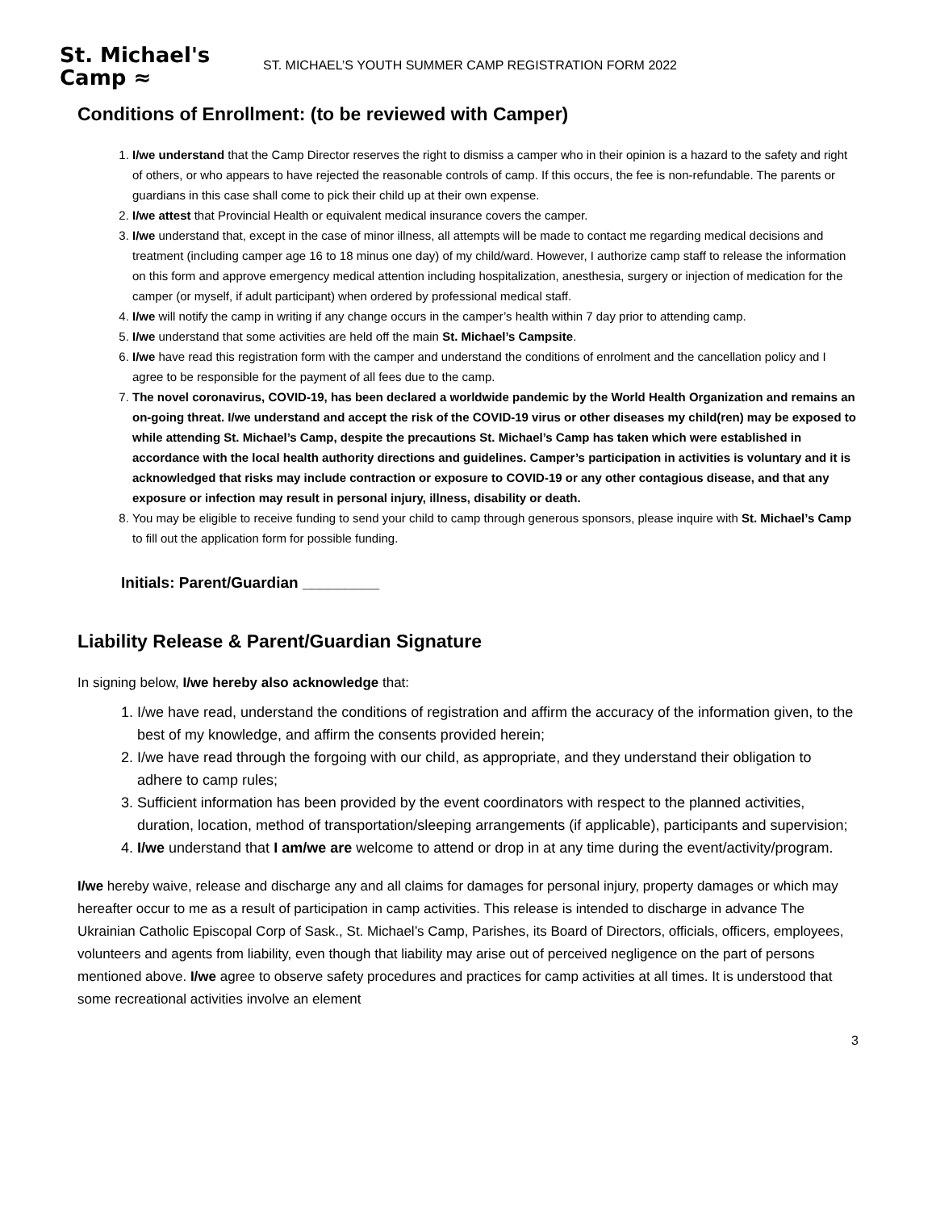St. Michael's
Camp ≈
ST. MICHAEL’S YOUTH SUMMER CAMP REGISTRATION FORM 2022
Conditions of Enrollment: (to be reviewed with Camper)
1. I/we understand that the Camp Director reserves the right to dismiss a camper who in their opinion is a hazard to the safety and right of others, or who appears to have rejected the reasonable controls of camp. If this occurs, the fee is non-refundable. The parents or guardians in this case shall come to pick their child up at their own expense.
2. I/we attest that Provincial Health or equivalent medical insurance covers the camper.
3. I/we understand that, except in the case of minor illness, all attempts will be made to contact me regarding medical decisions and treatment (including camper age 16 to 18 minus one day) of my child/ward. However, I authorize camp staff to release the information on this form and approve emergency medical attention including hospitalization, anesthesia, surgery or injection of medication for the camper (or myself, if adult participant) when ordered by professional medical staff.
4. I/we will notify the camp in writing if any change occurs in the camper’s health within 7 day prior to attending camp.
5. I/we understand that some activities are held off the main St. Michael’s Campsite.
6. I/we have read this registration form with the camper and understand the conditions of enrolment and the cancellation policy and I agree to be responsible for the payment of all fees due to the camp.
7. The novel coronavirus, COVID-19, has been declared a worldwide pandemic by the World Health Organization and remains an on-going threat. I/we understand and accept the risk of the COVID-19 virus or other diseases my child(ren) may be exposed to while attending St. Michael’s Camp, despite the precautions St. Michael’s Camp has taken which were established in accordance with the local health authority directions and guidelines. Camper’s participation in activities is voluntary and it is acknowledged that risks may include contraction or exposure to COVID-19 or any other contagious disease, and that any exposure or infection may result in personal injury, illness, disability or death.
8. You may be eligible to receive funding to send your child to camp through generous sponsors, please inquire with St. Michael’s Camp to fill out the application form for possible funding.
Initials: Parent/Guardian _________
Liability Release & Parent/Guardian Signature
In signing below, I/we hereby also acknowledge that:
1. I/we have read, understand the conditions of registration and affirm the accuracy of the information given, to the best of my knowledge, and affirm the consents provided herein;
2. I/we have read through the forgoing with our child, as appropriate, and they understand their obligation to adhere to camp rules;
3. Sufficient information has been provided by the event coordinators with respect to the planned activities, duration, location, method of transportation/sleeping arrangements (if applicable), participants and supervision;
4. I/we understand that I am/we are welcome to attend or drop in at any time during the event/activity/program.
I/we hereby waive, release and discharge any and all claims for damages for personal injury, property damages or which may hereafter occur to me as a result of participation in camp activities. This release is intended to discharge in advance The Ukrainian Catholic Episcopal Corp of Sask., St. Michael’s Camp, Parishes, its Board of Directors, officials, officers, employees, volunteers and agents from liability, even though that liability may arise out of perceived negligence on the part of persons mentioned above. I/we agree to observe safety procedures and practices for camp activities at all times. It is understood that some recreational activities involve an element
3